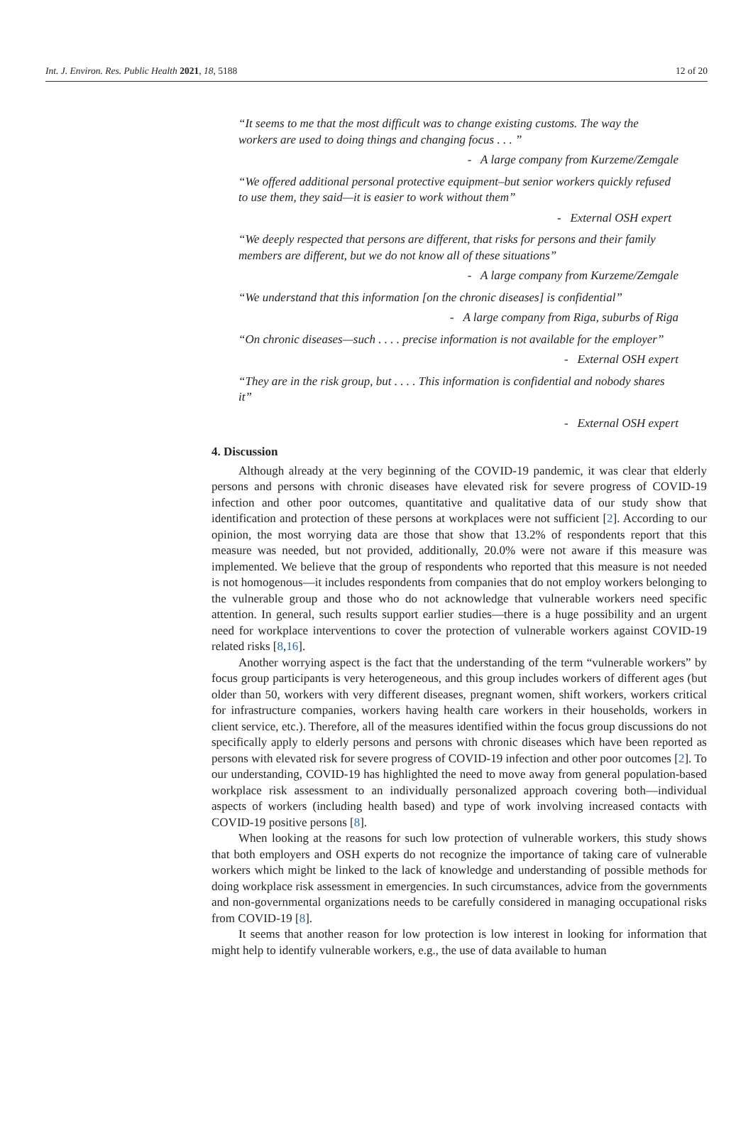Int. J. Environ. Res. Public Health 2021, 18, 5188 12 of 20
“It seems to me that the most difficult was to change existing customs. The way the workers are used to doing things and changing focus . . . ”
- A large company from Kurzeme/Zemgale
“We offered additional personal protective equipment–but senior workers quickly refused to use them, they said—it is easier to work without them”
- External OSH expert
“We deeply respected that persons are different, that risks for persons and their family members are different, but we do not know all of these situations”
- A large company from Kurzeme/Zemgale
“We understand that this information [on the chronic diseases] is confidential”
- A large company from Riga, suburbs of Riga
“On chronic diseases—such . . . . precise information is not available for the employer”
- External OSH expert
“They are in the risk group, but . . . . This information is confidential and nobody shares it”
- External OSH expert
4. Discussion
Although already at the very beginning of the COVID-19 pandemic, it was clear that elderly persons and persons with chronic diseases have elevated risk for severe progress of COVID-19 infection and other poor outcomes, quantitative and qualitative data of our study show that identification and protection of these persons at workplaces were not sufficient [2]. According to our opinion, the most worrying data are those that show that 13.2% of respondents report that this measure was needed, but not provided, additionally, 20.0% were not aware if this measure was implemented. We believe that the group of respondents who reported that this measure is not needed is not homogenous—it includes respondents from companies that do not employ workers belonging to the vulnerable group and those who do not acknowledge that vulnerable workers need specific attention. In general, such results support earlier studies—there is a huge possibility and an urgent need for workplace interventions to cover the protection of vulnerable workers against COVID-19 related risks [8,16].
Another worrying aspect is the fact that the understanding of the term “vulnerable workers” by focus group participants is very heterogeneous, and this group includes workers of different ages (but older than 50, workers with very different diseases, pregnant women, shift workers, workers critical for infrastructure companies, workers having health care workers in their households, workers in client service, etc.). Therefore, all of the measures identified within the focus group discussions do not specifically apply to elderly persons and persons with chronic diseases which have been reported as persons with elevated risk for severe progress of COVID-19 infection and other poor outcomes [2]. To our understanding, COVID-19 has highlighted the need to move away from general population-based workplace risk assessment to an individually personalized approach covering both—individual aspects of workers (including health based) and type of work involving increased contacts with COVID-19 positive persons [8].
When looking at the reasons for such low protection of vulnerable workers, this study shows that both employers and OSH experts do not recognize the importance of taking care of vulnerable workers which might be linked to the lack of knowledge and understanding of possible methods for doing workplace risk assessment in emergencies. In such circumstances, advice from the governments and non-governmental organizations needs to be carefully considered in managing occupational risks from COVID-19 [8].
It seems that another reason for low protection is low interest in looking for information that might help to identify vulnerable workers, e.g., the use of data available to human